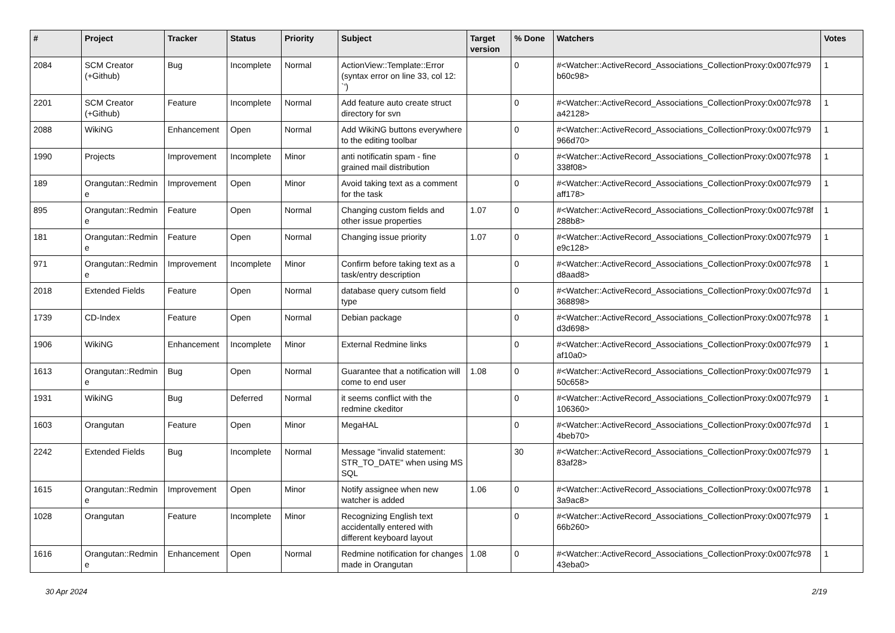| # | Project | Tracker | Status | Priority | Subject | Target version | % Done | Watchers | Votes |
| --- | --- | --- | --- | --- | --- | --- | --- | --- | --- |
| 2084 | SCM Creator (+Github) | Bug | Incomplete | Normal | ActionView::Template::Error (syntax error on line 33, col 12: `') | | 0 | #<Watcher::ActiveRecord_Associations_CollectionProxy:0x007fc979 b60c98> | 1 |
| 2201 | SCM Creator (+Github) | Feature | Incomplete | Normal | Add feature auto create struct directory for svn | | 0 | #<Watcher::ActiveRecord_Associations_CollectionProxy:0x007fc978 a42128> | 1 |
| 2088 | WikiNG | Enhancement | Open | Normal | Add WikiNG buttons everywhere to the editing toolbar | | 0 | #<Watcher::ActiveRecord_Associations_CollectionProxy:0x007fc979 966d70> | 1 |
| 1990 | Projects | Improvement | Incomplete | Minor | anti notificatin spam - fine grained mail distribution | | 0 | #<Watcher::ActiveRecord_Associations_CollectionProxy:0x007fc978 338f08> | 1 |
| 189 | Orangutan::Redmin e | Improvement | Open | Minor | Avoid taking text as a comment for the task | | 0 | #<Watcher::ActiveRecord_Associations_CollectionProxy:0x007fc979 aff178> | 1 |
| 895 | Orangutan::Redmin e | Feature | Open | Normal | Changing custom fields and other issue properties | 1.07 | 0 | #<Watcher::ActiveRecord_Associations_CollectionProxy:0x007fc978f 288b8> | 1 |
| 181 | Orangutan::Redmin e | Feature | Open | Normal | Changing issue priority | 1.07 | 0 | #<Watcher::ActiveRecord_Associations_CollectionProxy:0x007fc979 e9c128> | 1 |
| 971 | Orangutan::Redmin e | Improvement | Incomplete | Minor | Confirm before taking text as a task/entry description | | 0 | #<Watcher::ActiveRecord_Associations_CollectionProxy:0x007fc978 d8aad8> | 1 |
| 2018 | Extended Fields | Feature | Open | Normal | database query cutsom field type | | 0 | #<Watcher::ActiveRecord_Associations_CollectionProxy:0x007fc97d 368898> | 1 |
| 1739 | CD-Index | Feature | Open | Normal | Debian package | | 0 | #<Watcher::ActiveRecord_Associations_CollectionProxy:0x007fc978 d3d698> | 1 |
| 1906 | WikiNG | Enhancement | Incomplete | Minor | External Redmine links | | 0 | #<Watcher::ActiveRecord_Associations_CollectionProxy:0x007fc979 af10a0> | 1 |
| 1613 | Orangutan::Redmin e | Bug | Open | Normal | Guarantee that a notification will come to end user | 1.08 | 0 | #<Watcher::ActiveRecord_Associations_CollectionProxy:0x007fc979 50c658> | 1 |
| 1931 | WikiNG | Bug | Deferred | Normal | it seems conflict with the redmine ckeditor | | 0 | #<Watcher::ActiveRecord_Associations_CollectionProxy:0x007fc979 106360> | 1 |
| 1603 | Orangutan | Feature | Open | Minor | MegaHAL | | 0 | #<Watcher::ActiveRecord_Associations_CollectionProxy:0x007fc97d 4beb70> | 1 |
| 2242 | Extended Fields | Bug | Incomplete | Normal | Message "invalid statement: STR_TO_DATE" when using MS SQL | | 30 | #<Watcher::ActiveRecord_Associations_CollectionProxy:0x007fc979 83af28> | 1 |
| 1615 | Orangutan::Redmin e | Improvement | Open | Minor | Notify assignee when new watcher is added | 1.06 | 0 | #<Watcher::ActiveRecord_Associations_CollectionProxy:0x007fc978 3a9ac8> | 1 |
| 1028 | Orangutan | Feature | Incomplete | Minor | Recognizing English text accidentally entered with different keyboard layout | | 0 | #<Watcher::ActiveRecord_Associations_CollectionProxy:0x007fc979 66b260> | 1 |
| 1616 | Orangutan::Redmin e | Enhancement | Open | Normal | Redmine notification for changes made in Orangutan | 1.08 | 0 | #<Watcher::ActiveRecord_Associations_CollectionProxy:0x007fc978 43eba0> | 1 |
30 Apr 2024 2/19